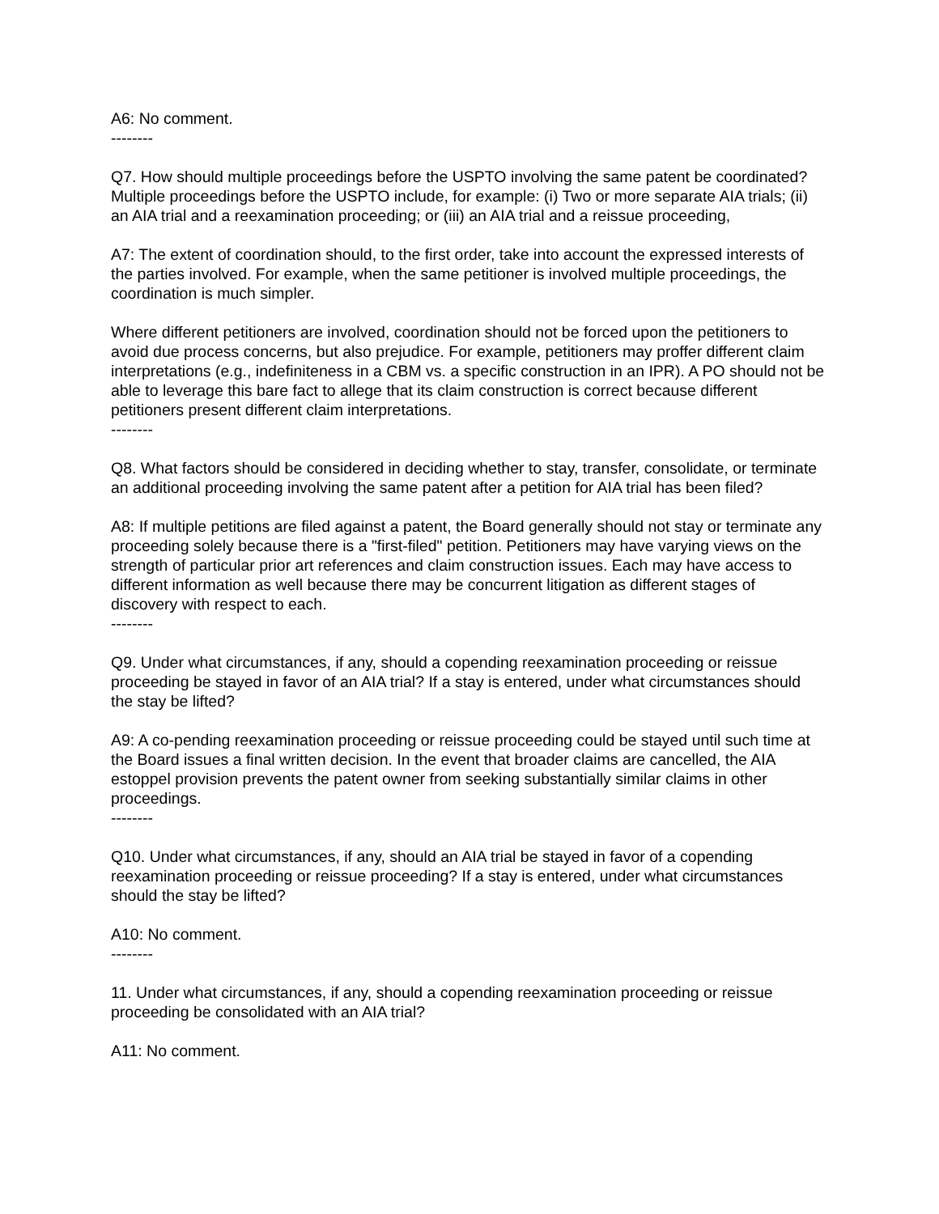A6: No comment.
--------
Q7. How should multiple proceedings before the USPTO involving the same patent be coordinated? Multiple proceedings before the USPTO include, for example: (i) Two or more separate AIA trials; (ii) an AIA trial and a reexamination proceeding; or (iii) an AIA trial and a reissue proceeding,
A7: The extent of coordination should, to the first order, take into account the expressed interests of the parties involved. For example, when the same petitioner is involved multiple proceedings, the coordination is much simpler.
Where different petitioners are involved, coordination should not be forced upon the petitioners to avoid due process concerns, but also prejudice. For example, petitioners may proffer different claim interpretations (e.g., indefiniteness in a CBM vs. a specific construction in an IPR). A PO should not be able to leverage this bare fact to allege that its claim construction is correct because different petitioners present different claim interpretations.
--------
Q8. What factors should be considered in deciding whether to stay, transfer, consolidate, or terminate an additional proceeding involving the same patent after a petition for AIA trial has been filed?
A8: If multiple petitions are filed against a patent, the Board generally should not stay or terminate any proceeding solely because there is a "first-filed" petition. Petitioners may have varying views on the strength of particular prior art references and claim construction issues. Each may have access to different information as well because there may be concurrent litigation as different stages of discovery with respect to each.
--------
Q9. Under what circumstances, if any, should a copending reexamination proceeding or reissue proceeding be stayed in favor of an AIA trial? If a stay is entered, under what circumstances should the stay be lifted?
A9: A co-pending reexamination proceeding or reissue proceeding could be stayed until such time at the Board issues a final written decision. In the event that broader claims are cancelled, the AIA estoppel provision prevents the patent owner from seeking substantially similar claims in other proceedings.
--------
Q10. Under what circumstances, if any, should an AIA trial be stayed in favor of a copending reexamination proceeding or reissue proceeding? If a stay is entered, under what circumstances should the stay be lifted?
A10: No comment.
--------
11. Under what circumstances, if any, should a copending reexamination proceeding or reissue proceeding be consolidated with an AIA trial?
A11: No comment.